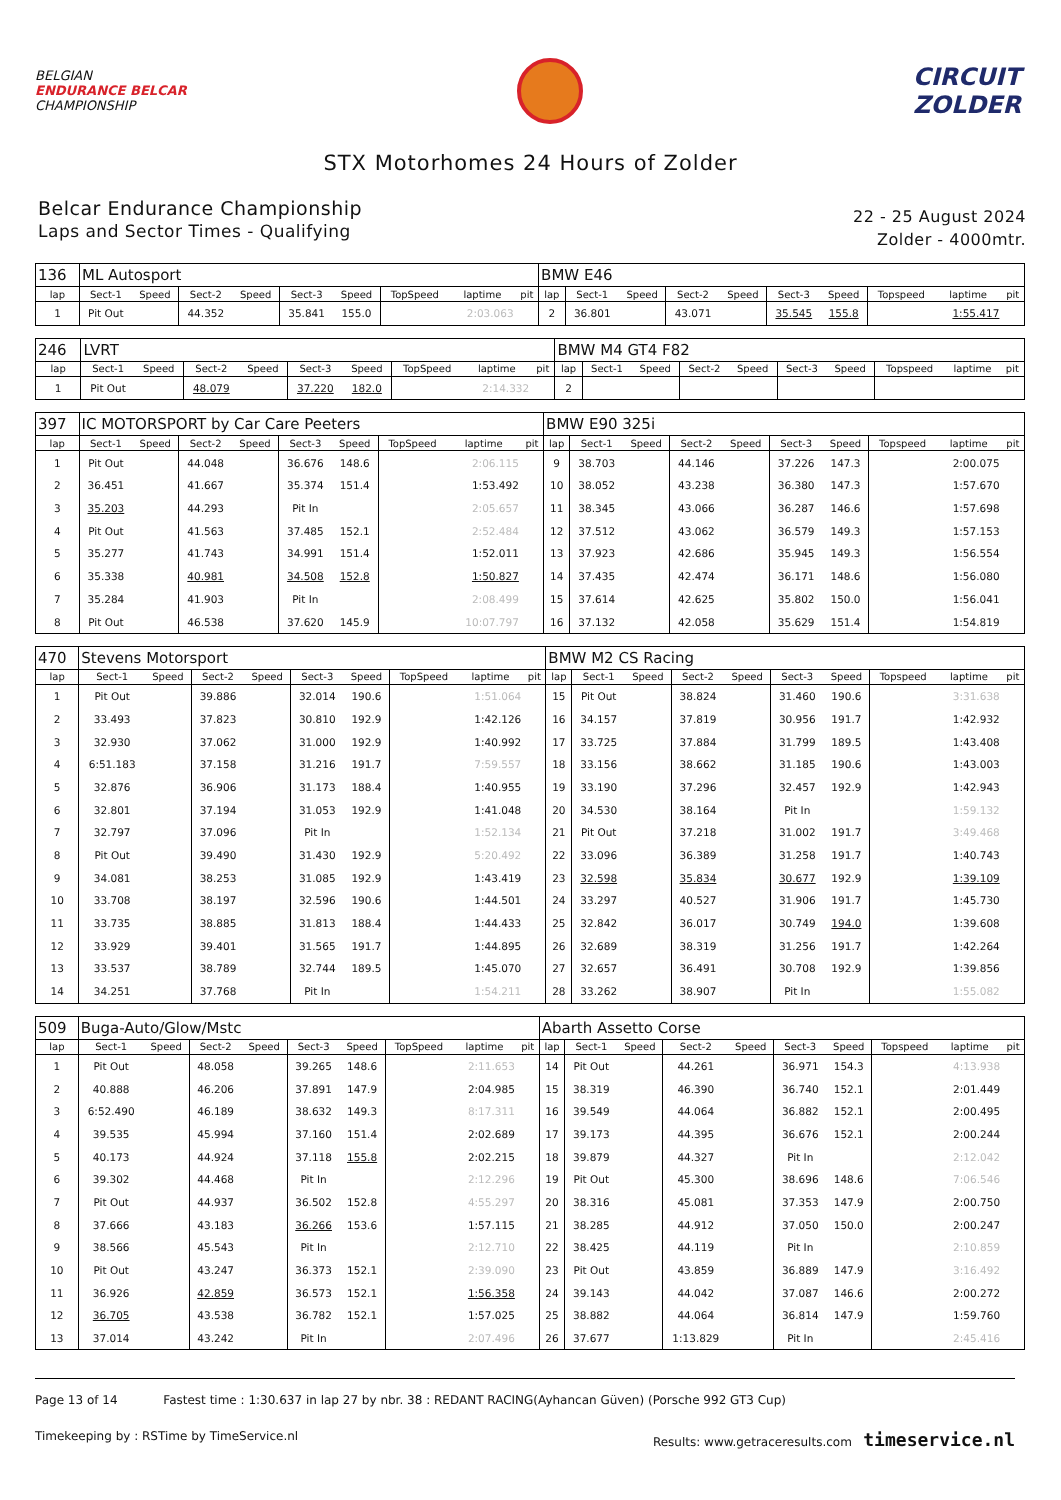BELGIAN
ENDURANCE BELCAR
CHAMPIONSHIP
CIRCUIT
ZOLDER
STX Motorhomes 24 Hours of Zolder
Belcar Endurance Championship
Laps and Sector Times - Qualifying
22 - 25 August 2024
Zolder - 4000mtr.
| 136 | ML Autosport | | | | | | | | | BMW E46 | | | | | | | | | |
| lap | Sect-1 | Speed | Sect-2 | Speed | Sect-3 | Speed | TopSpeed | laptime | pit | lap | Sect-1 | Speed | Sect-2 | Speed | Sect-3 | Speed | Topspeed | laptime | pit |
| 1 | Pit Out | | 44.352 | | 35.841 | 155.0 | | 2:03.063 | | 2 | 36.801 | | 43.071 | | 35.545 | 155.8 | | 1:55.417 | |
| 246 | LVRT | | | | | | | | | BMW M4 GT4 F82 | | | | | | | | | |
| lap | Sect-1 | Speed | Sect-2 | Speed | Sect-3 | Speed | TopSpeed | laptime | pit | lap | Sect-1 | Speed | Sect-2 | Speed | Sect-3 | Speed | Topspeed | laptime | pit |
| 1 | Pit Out | | 48.079 | | 37.220 | 182.0 | | 2:14.332 | | 2 | | | | | | | | | |
| 397 | IC MOTORSPORT by Car Care Peeters | | | | | | | | | BMW E90 325i | | | | | | | | | |
| lap | Sect-1 | Speed | Sect-2 | Speed | Sect-3 | Speed | TopSpeed | laptime | pit | lap | Sect-1 | Speed | Sect-2 | Speed | Sect-3 | Speed | Topspeed | laptime | pit |
| 1 | Pit Out | | 44.048 | | 36.676 | 148.6 | | 2:06.115 | | 9 | 38.703 | | 44.146 | | 37.226 | 147.3 | | 2:00.075 | |
| 2 | 36.451 | | 41.667 | | 35.374 | 151.4 | | 1:53.492 | | 10 | 38.052 | | 43.238 | | 36.380 | 147.3 | | 1:57.670 | |
| 3 | 35.203 | | 44.293 | | Pit In | | | 2:05.657 | | 11 | 38.345 | | 43.066 | | 36.287 | 146.6 | | 1:57.698 | |
| 4 | Pit Out | | 41.563 | | 37.485 | 152.1 | | 2:52.484 | | 12 | 37.512 | | 43.062 | | 36.579 | 149.3 | | 1:57.153 | |
| 5 | 35.277 | | 41.743 | | 34.991 | 151.4 | | 1:52.011 | | 13 | 37.923 | | 42.686 | | 35.945 | 149.3 | | 1:56.554 | |
| 6 | 35.338 | | 40.981 | | 34.508 | 152.8 | | 1:50.827 | | 14 | 37.435 | | 42.474 | | 36.171 | 148.6 | | 1:56.080 | |
| 7 | 35.284 | | 41.903 | | Pit In | | | 2:08.499 | | 15 | 37.614 | | 42.625 | | 35.802 | 150.0 | | 1:56.041 | |
| 8 | Pit Out | | 46.538 | | 37.620 | 145.9 | | 10:07.797 | | 16 | 37.132 | | 42.058 | | 35.629 | 151.4 | | 1:54.819 | |
| 470 | Stevens Motorsport | | | | | | | | | BMW M2 CS Racing | | | | | | | | | |
| lap | Sect-1 | Speed | Sect-2 | Speed | Sect-3 | Speed | TopSpeed | laptime | pit | lap | Sect-1 | Speed | Sect-2 | Speed | Sect-3 | Speed | Topspeed | laptime | pit |
| 1 | Pit Out | | 39.886 | | 32.014 | 190.6 | | 1:51.064 | | 15 | Pit Out | | 38.824 | | 31.460 | 190.6 | | 3:31.638 | |
| 2 | 33.493 | | 37.823 | | 30.810 | 192.9 | | 1:42.126 | | 16 | 34.157 | | 37.819 | | 30.956 | 191.7 | | 1:42.932 | |
| 3 | 32.930 | | 37.062 | | 31.000 | 192.9 | | 1:40.992 | | 17 | 33.725 | | 37.884 | | 31.799 | 189.5 | | 1:43.408 | |
| 4 | 6:51.183 | | 37.158 | | 31.216 | 191.7 | | 7:59.557 | | 18 | 33.156 | | 38.662 | | 31.185 | 190.6 | | 1:43.003 | |
| 5 | 32.876 | | 36.906 | | 31.173 | 188.4 | | 1:40.955 | | 19 | 33.190 | | 37.296 | | 32.457 | 192.9 | | 1:42.943 | |
| 6 | 32.801 | | 37.194 | | 31.053 | 192.9 | | 1:41.048 | | 20 | 34.530 | | 38.164 | | Pit In | | | 1:59.132 | |
| 7 | 32.797 | | 37.096 | | Pit In | | | 1:52.134 | | 21 | Pit Out | | 37.218 | | 31.002 | 191.7 | | 3:49.468 | |
| 8 | Pit Out | | 39.490 | | 31.430 | 192.9 | | 5:20.492 | | 22 | 33.096 | | 36.389 | | 31.258 | 191.7 | | 1:40.743 | |
| 9 | 34.081 | | 38.253 | | 31.085 | 192.9 | | 1:43.419 | | 23 | 32.598 | | 35.834 | | 30.677 | 192.9 | | 1:39.109 | |
| 10 | 33.708 | | 38.197 | | 32.596 | 190.6 | | 1:44.501 | | 24 | 33.297 | | 40.527 | | 31.906 | 191.7 | | 1:45.730 | |
| 11 | 33.735 | | 38.885 | | 31.813 | 188.4 | | 1:44.433 | | 25 | 32.842 | | 36.017 | | 30.749 | 194.0 | | 1:39.608 | |
| 12 | 33.929 | | 39.401 | | 31.565 | 191.7 | | 1:44.895 | | 26 | 32.689 | | 38.319 | | 31.256 | 191.7 | | 1:42.264 | |
| 13 | 33.537 | | 38.789 | | 32.744 | 189.5 | | 1:45.070 | | 27 | 32.657 | | 36.491 | | 30.708 | 192.9 | | 1:39.856 | |
| 14 | 34.251 | | 37.768 | | Pit In | | | 1:54.211 | | 28 | 33.262 | | 38.907 | | Pit In | | | 1:55.082 | |
| 509 | Buga-Auto/Glow/Mstc | | | | | | | | | Abarth Assetto Corse | | | | | | | | | |
| lap | Sect-1 | Speed | Sect-2 | Speed | Sect-3 | Speed | TopSpeed | laptime | pit | lap | Sect-1 | Speed | Sect-2 | Speed | Sect-3 | Speed | Topspeed | laptime | pit |
| 1 | Pit Out | | 48.058 | | 39.265 | 148.6 | | 2:11.653 | | 14 | Pit Out | | 44.261 | | 36.971 | 154.3 | | 4:13.938 | |
| 2 | 40.888 | | 46.206 | | 37.891 | 147.9 | | 2:04.985 | | 15 | 38.319 | | 46.390 | | 36.740 | 152.1 | | 2:01.449 | |
| 3 | 6:52.490 | | 46.189 | | 38.632 | 149.3 | | 8:17.311 | | 16 | 39.549 | | 44.064 | | 36.882 | 152.1 | | 2:00.495 | |
| 4 | 39.535 | | 45.994 | | 37.160 | 151.4 | | 2:02.689 | | 17 | 39.173 | | 44.395 | | 36.676 | 152.1 | | 2:00.244 | |
| 5 | 40.173 | | 44.924 | | 37.118 | 155.8 | | 2:02.215 | | 18 | 39.879 | | 44.327 | | Pit In | | | 2:12.042 | |
| 6 | 39.302 | | 44.468 | | Pit In | | | 2:12.296 | | 19 | Pit Out | | 45.300 | | 38.696 | 148.6 | | 7:06.546 | |
| 7 | Pit Out | | 44.937 | | 36.502 | 152.8 | | 4:55.297 | | 20 | 38.316 | | 45.081 | | 37.353 | 147.9 | | 2:00.750 | |
| 8 | 37.666 | | 43.183 | | 36.266 | 153.6 | | 1:57.115 | | 21 | 38.285 | | 44.912 | | 37.050 | 150.0 | | 2:00.247 | |
| 9 | 38.566 | | 45.543 | | Pit In | | | 2:12.710 | | 22 | 38.425 | | 44.119 | | Pit In | | | 2:10.859 | |
| 10 | Pit Out | | 43.247 | | 36.373 | 152.1 | | 2:39.090 | | 23 | Pit Out | | 43.859 | | 36.889 | 147.9 | | 3:16.492 | |
| 11 | 36.926 | | 42.859 | | 36.573 | 152.1 | | 1:56.358 | | 24 | 39.143 | | 44.042 | | 37.087 | 146.6 | | 2:00.272 | |
| 12 | 36.705 | | 43.538 | | 36.782 | 152.1 | | 1:57.025 | | 25 | 38.882 | | 44.064 | | 36.814 | 147.9 | | 1:59.760 | |
| 13 | 37.014 | | 43.242 | | Pit In | | | 2:07.496 | | 26 | 37.677 | | 1:13.829 | | Pit In | | | 2:45.416 | |
Page 13 of 14 Fastest time : 1:30.637 in lap 27 by nbr. 38 : REDANT RACING(Ayhancan Güven) (Porsche 992 GT3 Cup)
Timekeeping by : RSTime by TimeService.nl Results: www.getraceresults.com timeservice.nl